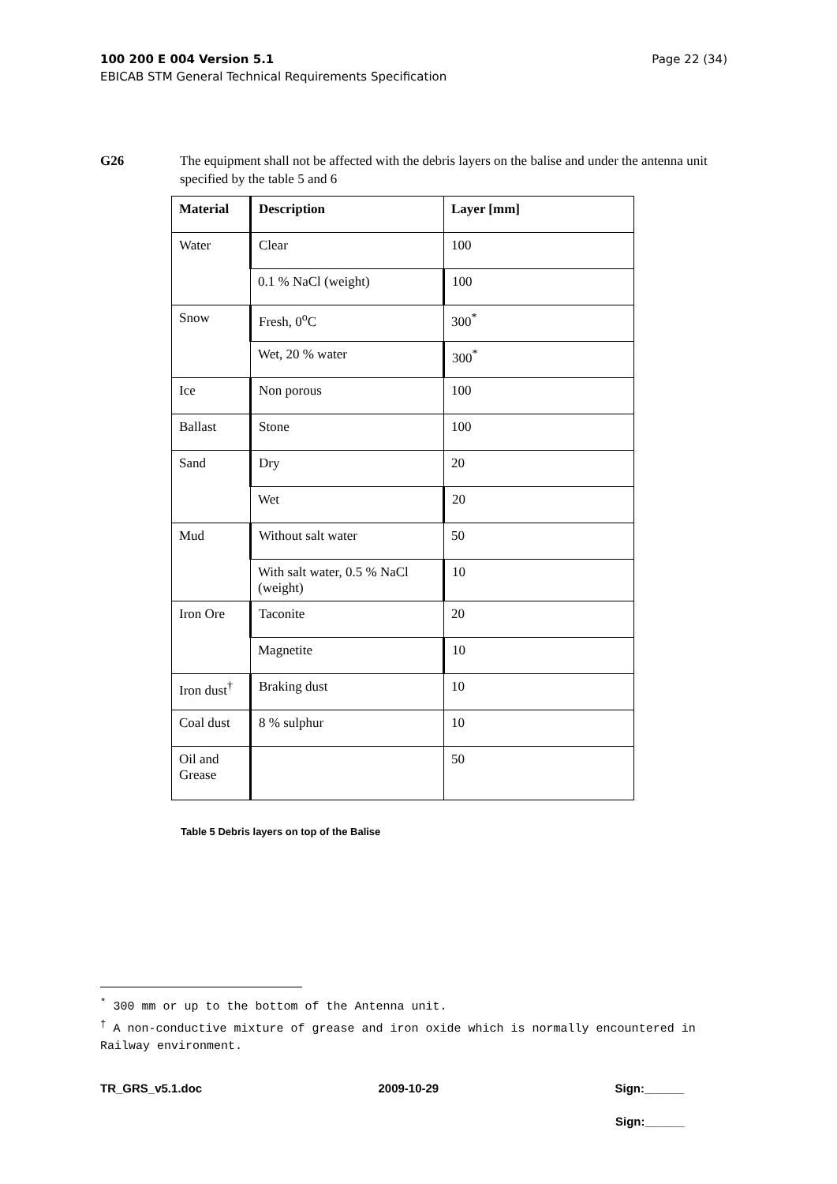Page 22 (34) 100 200 E 004 Version 5.1
EBICAB STM General Technical Requirements Specification
G26 The equipment shall not be affected with the debris layers on the balise and under the antenna unit specified by the table 5 and 6
| Material | Description | Layer [mm] |
| --- | --- | --- |
| Water | Clear | 100 |
| | 0.1 % NaCl (weight) | 100 |
| Snow | Fresh, 0<sup>o</sup>C | 300<sup>*</sup> |
| | Wet, 20 % water | 300<sup>*</sup> |
| Ice | Non porous | 100 |
| Ballast | Stone | 100 |
| Sand | Dry | 20 |
| | Wet | 20 |
| Mud | Without salt water | 50 |
| | With salt water, 0.5 % NaCl (weight) | 10 |
| Iron Ore | Taconite | 20 |
| | Magnetite | 10 |
| Iron dust<sup>†</sup> | Braking dust | 10 |
| Coal dust | 8 % sulphur | 10 |
| Oil and Grease | | 50 |
Table 5 Debris layers on top of the Balise
<sup>*</sup> 300 mm or up to the bottom of the Antenna unit.
<sup>†</sup> A non-conductive mixture of grease and iron oxide which is normally encountered in Railway environment.
TR_GRS_v5.1.doc 2009-10-29 Sign:______
Sign:______